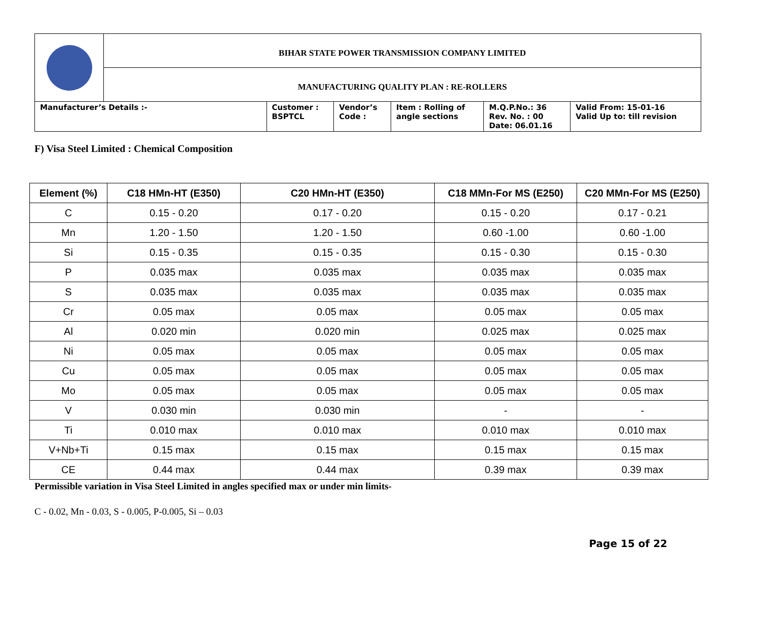| | BIHAR STATE POWER TRANSMISSION COMPANY LIMITED | | | | | |
| | MANUFACTURING QUALITY PLAN : RE-ROLLERS | | | | | |
| Manufacturer’s Details :- | | Customer : BSPTCL | Vendor’s Code : | Item : Rolling of angle sections | M.Q.P.No.: 36 Rev. No. : 00 Date: 06.01.16 | Valid From: 15-01-16 Valid Up to: till revision |
F) Visa Steel Limited : Chemical Composition
| Element (%) | C18 HMn-HT (E350) | C20 HMn-HT (E350) | C18 MMn-For MS (E250) | C20 MMn-For MS (E250) |
| --- | --- | --- | --- | --- |
| C | 0.15 - 0.20 | 0.17 - 0.20 | 0.15 - 0.20 | 0.17 - 0.21 |
| Mn | 1.20 - 1.50 | 1.20 - 1.50 | 0.60 -1.00 | 0.60 -1.00 |
| Si | 0.15 - 0.35 | 0.15 - 0.35 | 0.15 - 0.30 | 0.15 - 0.30 |
| P | 0.035 max | 0.035 max | 0.035 max | 0.035 max |
| S | 0.035 max | 0.035 max | 0.035 max | 0.035 max |
| Cr | 0.05 max | 0.05 max | 0.05 max | 0.05 max |
| Al | 0.020 min | 0.020 min | 0.025 max | 0.025 max |
| Ni | 0.05 max | 0.05 max | 0.05 max | 0.05 max |
| Cu | 0.05 max | 0.05 max | 0.05 max | 0.05 max |
| Mo | 0.05 max | 0.05 max | 0.05 max | 0.05 max |
| V | 0.030 min | 0.030 min | - | - |
| Ti | 0.010 max | 0.010 max | 0.010 max | 0.010 max |
| V+Nb+Ti | 0.15 max | 0.15 max | 0.15 max | 0.15 max |
| CE | 0.44 max | 0.44 max | 0.39 max | 0.39 max |
Permissible variation in Visa Steel Limited in angles specified max or under min limits-
C - 0.02, Mn - 0.03, S - 0.005, P-0.005, Si – 0.03
Page 15 of 22